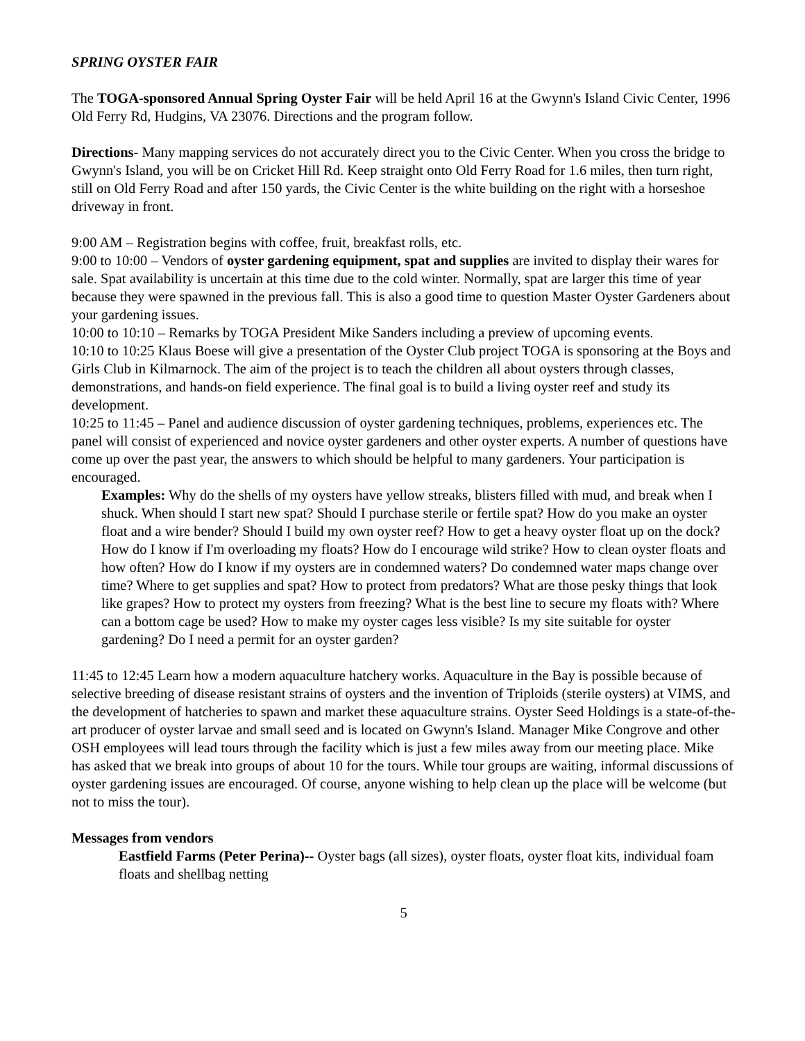SPRING OYSTER FAIR
The TOGA-sponsored Annual Spring Oyster Fair will be held April 16 at the Gwynn's Island Civic Center, 1996 Old Ferry Rd, Hudgins, VA 23076. Directions and the program follow.
Directions- Many mapping services do not accurately direct you to the Civic Center. When you cross the bridge to Gwynn's Island, you will be on Cricket Hill Rd. Keep straight onto Old Ferry Road for 1.6 miles, then turn right, still on Old Ferry Road and after 150 yards, the Civic Center is the white building on the right with a horseshoe driveway in front.
9:00 AM – Registration begins with coffee, fruit, breakfast rolls, etc.
9:00 to 10:00 – Vendors of oyster gardening equipment, spat and supplies are invited to display their wares for sale. Spat availability is uncertain at this time due to the cold winter. Normally, spat are larger this time of year because they were spawned in the previous fall. This is also a good time to question Master Oyster Gardeners about your gardening issues.
10:00 to 10:10 – Remarks by TOGA President Mike Sanders including a preview of upcoming events.
10:10 to 10:25 Klaus Boese will give a presentation of the Oyster Club project TOGA is sponsoring at the Boys and Girls Club in Kilmarnock. The aim of the project is to teach the children all about oysters through classes, demonstrations, and hands-on field experience. The final goal is to build a living oyster reef and study its development.
10:25 to 11:45 – Panel and audience discussion of oyster gardening techniques, problems, experiences etc. The panel will consist of experienced and novice oyster gardeners and other oyster experts. A number of questions have come up over the past year, the answers to which should be helpful to many gardeners. Your participation is encouraged.
Examples: Why do the shells of my oysters have yellow streaks, blisters filled with mud, and break when I shuck. When should I start new spat? Should I purchase sterile or fertile spat? How do you make an oyster float and a wire bender? Should I build my own oyster reef? How to get a heavy oyster float up on the dock? How do I know if I'm overloading my floats? How do I encourage wild strike? How to clean oyster floats and how often? How do I know if my oysters are in condemned waters? Do condemned water maps change over time? Where to get supplies and spat? How to protect from predators? What are those pesky things that look like grapes? How to protect my oysters from freezing? What is the best line to secure my floats with? Where can a bottom cage be used? How to make my oyster cages less visible? Is my site suitable for oyster gardening? Do I need a permit for an oyster garden?
11:45 to 12:45 Learn how a modern aquaculture hatchery works. Aquaculture in the Bay is possible because of selective breeding of disease resistant strains of oysters and the invention of Triploids (sterile oysters) at VIMS, and the development of hatcheries to spawn and market these aquaculture strains. Oyster Seed Holdings is a state-of-the-art producer of oyster larvae and small seed and is located on Gwynn's Island. Manager Mike Congrove and other OSH employees will lead tours through the facility which is just a few miles away from our meeting place. Mike has asked that we break into groups of about 10 for the tours. While tour groups are waiting, informal discussions of oyster gardening issues are encouraged. Of course, anyone wishing to help clean up the place will be welcome (but not to miss the tour).
Messages from vendors
Eastfield Farms (Peter Perina)-- Oyster bags (all sizes), oyster floats, oyster float kits, individual foam floats and shellbag netting
5